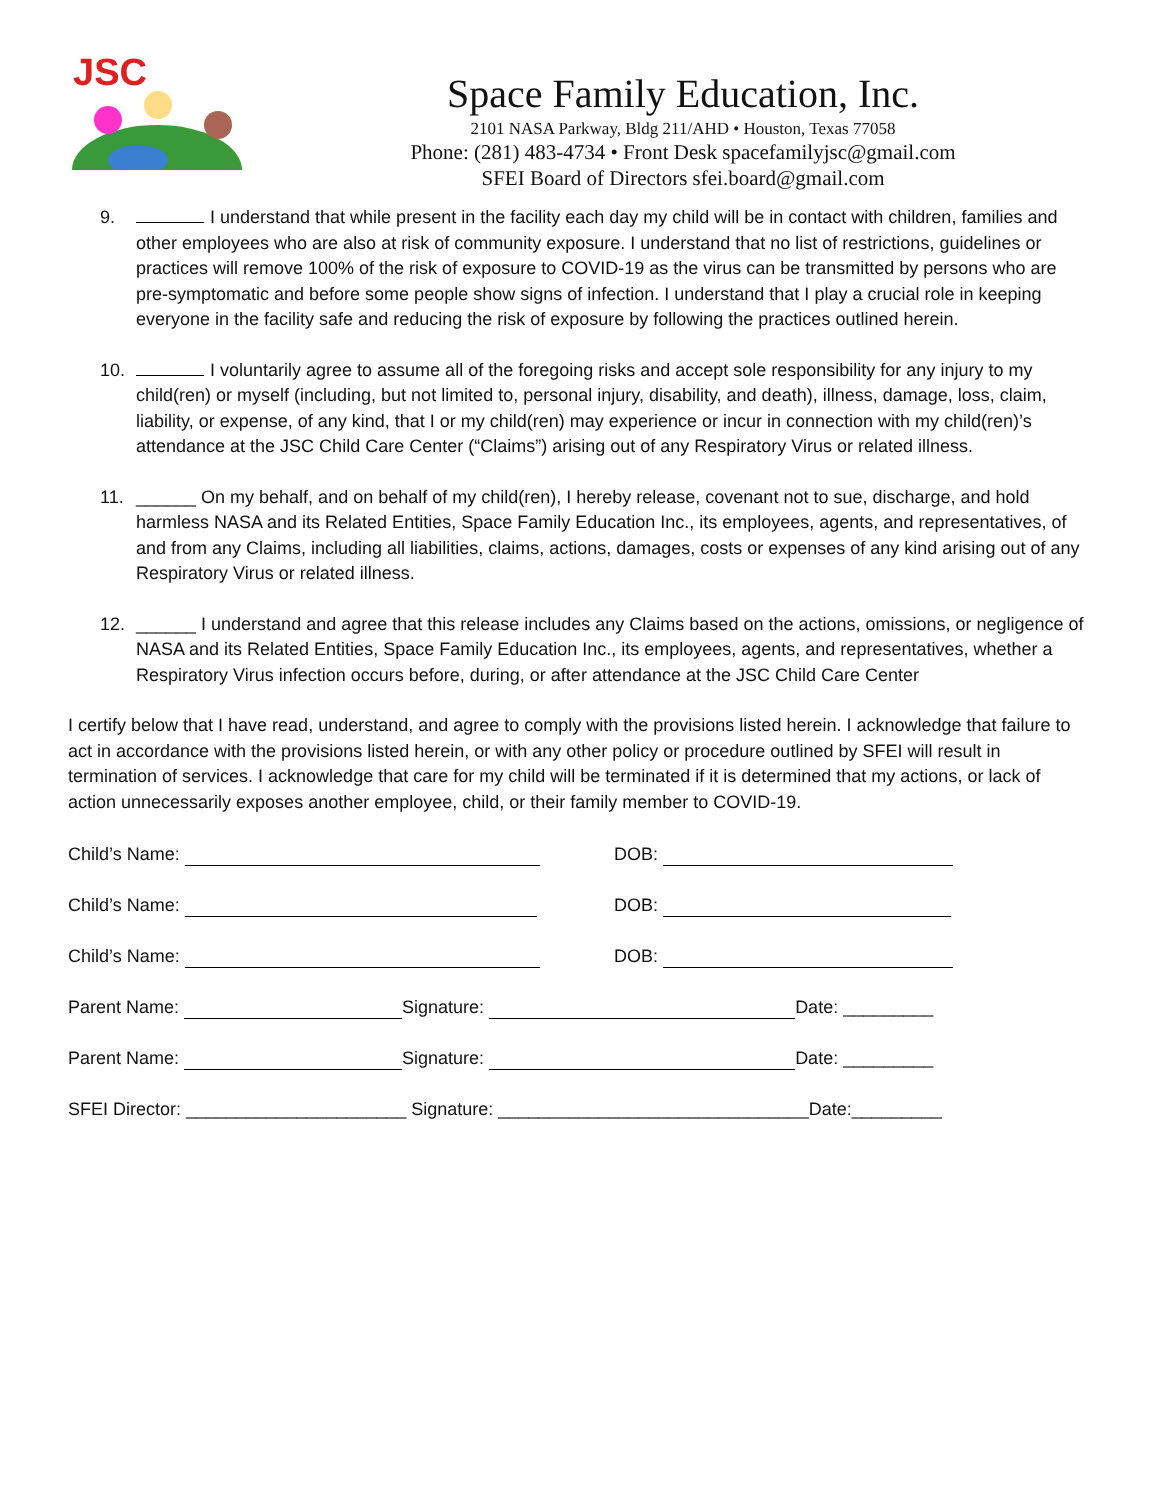JSC
Space Family Education, Inc.
2101 NASA Parkway, Bldg 211/AHD • Houston, Texas 77058
Phone: (281) 483-4734 • Front Desk spacefamilyjsc@gmail.com
SFEI Board of Directors sfei.board@gmail.com
9. I understand that while present in the facility each day my child will be in contact with children, families and other employees who are also at risk of community exposure. I understand that no list of restrictions, guidelines or practices will remove 100% of the risk of exposure to COVID-19 as the virus can be transmitted by persons who are pre-symptomatic and before some people show signs of infection. I understand that I play a crucial role in keeping everyone in the facility safe and reducing the risk of exposure by following the practices outlined herein.
10. I voluntarily agree to assume all of the foregoing risks and accept sole responsibility for any injury to my child(ren) or myself (including, but not limited to, personal injury, disability, and death), illness, damage, loss, claim, liability, or expense, of any kind, that I or my child(ren) may experience or incur in connection with my child(ren)’s attendance at the JSC Child Care Center (“Claims”) arising out of any Respiratory Virus or related illness.
11. ______ On my behalf, and on behalf of my child(ren), I hereby release, covenant not to sue, discharge, and hold harmless NASA and its Related Entities, Space Family Education Inc., its employees, agents, and representatives, of and from any Claims, including all liabilities, claims, actions, damages, costs or expenses of any kind arising out of any Respiratory Virus or related illness.
12. ______ I understand and agree that this release includes any Claims based on the actions, omissions, or negligence of NASA and its Related Entities, Space Family Education Inc., its employees, agents, and representatives, whether a Respiratory Virus infection occurs before, during, or after attendance at the JSC Child Care Center
I certify below that I have read, understand, and agree to comply with the provisions listed herein. I acknowledge that failure to act in accordance with the provisions listed herein, or with any other policy or procedure outlined by SFEI will result in termination of services. I acknowledge that care for my child will be terminated if it is determined that my actions, or lack of action unnecessarily exposes another employee, child, or their family member to COVID-19.
Child’s Name: DOB:
Child’s Name: DOB:
Child’s Name: DOB:
Parent Name: Signature: Date: _________
Parent Name: Signature: Date: _________
SFEI Director: ______________________ Signature: _______________________________Date:_________